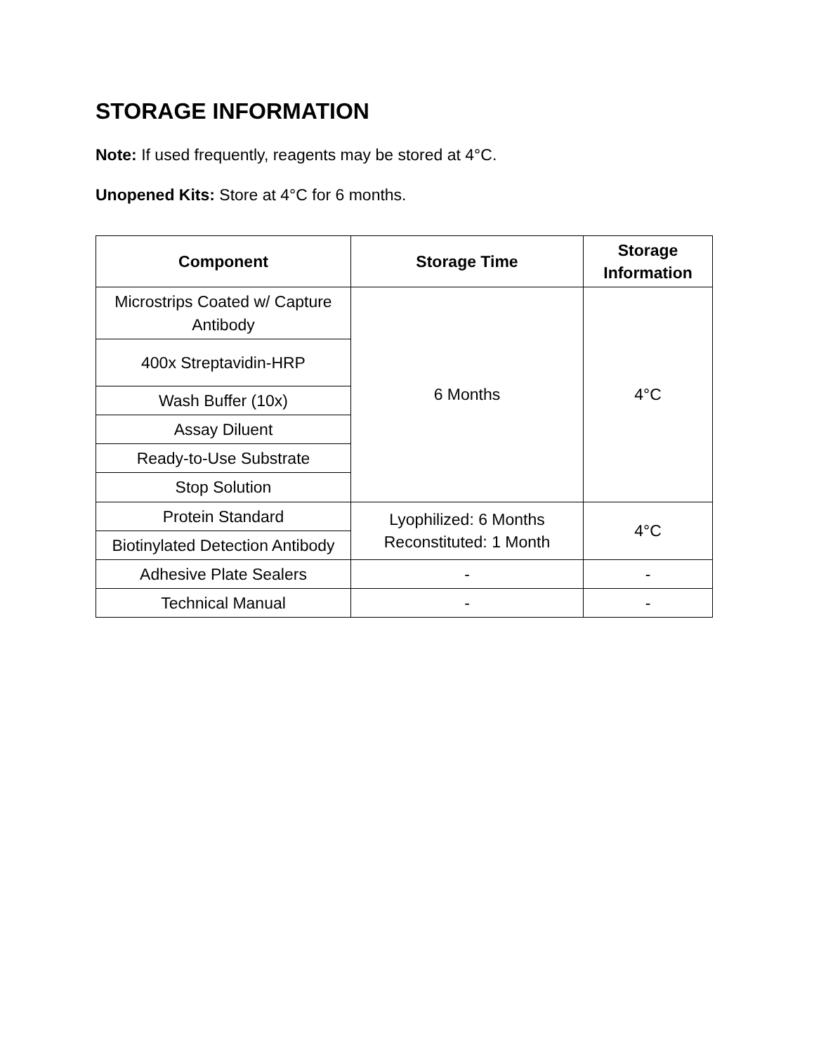STORAGE INFORMATION
Note: If used frequently, reagents may be stored at 4°C.
Unopened Kits: Store at 4°C for 6 months.
| Component | Storage Time | Storage Information |
| --- | --- | --- |
| Microstrips Coated w/ Capture Antibody | 6 Months | 4°C |
| 400x Streptavidin-HRP | | |
| Wash Buffer (10x) | | |
| Assay Diluent | | |
| Ready-to-Use Substrate | | |
| Stop Solution | | |
| Protein Standard | Lyophilized: 6 Months Reconstituted: 1 Month | 4°C |
| Biotinylated Detection Antibody | | |
| Adhesive Plate Sealers | - | - |
| Technical Manual | - | - |